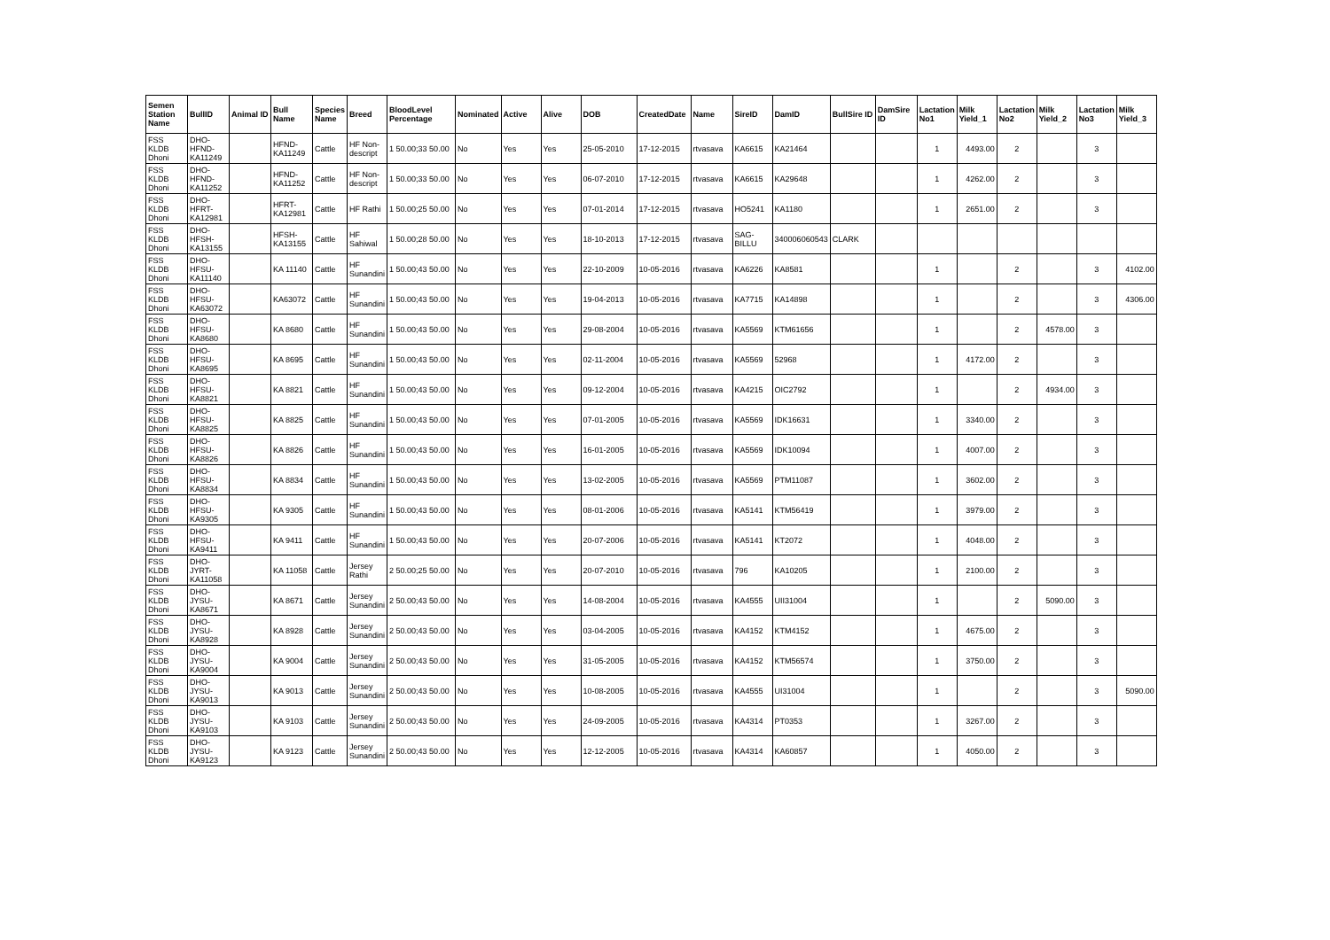| Semen Station Name | BullID | Animal ID | Bull Name | Species Name | Breed | BloodLevel Percentage | Nominated | Active | Alive | DOB | CreatedDate | Name | SireID | DamID | BullSire ID | DamSire ID | Lactation No1 | Milk Yield_1 | Lactation No2 | Milk Yield_2 | Lactation No3 | Milk Yield_3 |
| --- | --- | --- | --- | --- | --- | --- | --- | --- | --- | --- | --- | --- | --- | --- | --- | --- | --- | --- | --- | --- | --- | --- |
| FSS KLDB Dhoni | DHO-HFND-KA11249 | | HFND-KA11249 | Cattle | HF Non-descript | 1 50.00;33 50.00 | No | Yes | Yes | 25-05-2010 | 17-12-2015 | rtvasava | KA6615 | KA21464 | | | 1 | 4493.00 | 2 | | 3 | |
| FSS KLDB Dhoni | DHO-HFND-KA11252 | | HFND-KA11252 | Cattle | HF Non-descript | 1 50.00;33 50.00 | No | Yes | Yes | 06-07-2010 | 17-12-2015 | rtvasava | KA6615 | KA29648 | | | 1 | 4262.00 | 2 | | 3 | |
| FSS KLDB Dhoni | DHO-HFRT-KA12981 | | HFRT-KA12981 | Cattle | HF Rathi | 1 50.00;25 50.00 | No | Yes | Yes | 07-01-2014 | 17-12-2015 | rtvasava | HO5241 | KA1180 | | | 1 | 2651.00 | 2 | | 3 | |
| FSS KLDB Dhoni | DHO-HFSH-KA13155 | | HFSH-KA13155 | Cattle | HF Sahiwal | 1 50.00;28 50.00 | No | Yes | Yes | 18-10-2013 | 17-12-2015 | rtvasava | SAG-BILLU | 340006060543 | CLARK | | | | | | | |
| FSS KLDB Dhoni | DHO-HFSU-KA11140 | | KA 11140 | Cattle | HF Sunandini | 1 50.00;43 50.00 | No | Yes | Yes | 22-10-2009 | 10-05-2016 | rtvasava | KA6226 | KA8581 | | | 1 | | 2 | | 3 | 4102.00 |
| FSS KLDB Dhoni | DHO-HFSU-KA63072 | | KA63072 | Cattle | HF Sunandini | 1 50.00;43 50.00 | No | Yes | Yes | 19-04-2013 | 10-05-2016 | rtvasava | KA7715 | KA14898 | | | 1 | | 2 | | 3 | 4306.00 |
| FSS KLDB Dhoni | DHO-HFSU-KA8680 | | KA 8680 | Cattle | HF Sunandini | 1 50.00;43 50.00 | No | Yes | Yes | 29-08-2004 | 10-05-2016 | rtvasava | KA5569 | KTM61656 | | | 1 | | 2 | 4578.00 | 3 | |
| FSS KLDB Dhoni | DHO-HFSU-KA8695 | | KA 8695 | Cattle | HF Sunandini | 1 50.00;43 50.00 | No | Yes | Yes | 02-11-2004 | 10-05-2016 | rtvasava | KA5569 | 52968 | | | 1 | 4172.00 | 2 | | 3 | |
| FSS KLDB Dhoni | DHO-HFSU-KA8821 | | KA 8821 | Cattle | HF Sunandini | 1 50.00;43 50.00 | No | Yes | Yes | 09-12-2004 | 10-05-2016 | rtvasava | KA4215 | OIC2792 | | | 1 | | 2 | 4934.00 | 3 | |
| FSS KLDB Dhoni | DHO-HFSU-KA8825 | | KA 8825 | Cattle | HF Sunandini | 1 50.00;43 50.00 | No | Yes | Yes | 07-01-2005 | 10-05-2016 | rtvasava | KA5569 | IDK16631 | | | 1 | 3340.00 | 2 | | 3 | |
| FSS KLDB Dhoni | DHO-HFSU-KA8826 | | KA 8826 | Cattle | HF Sunandini | 1 50.00;43 50.00 | No | Yes | Yes | 16-01-2005 | 10-05-2016 | rtvasava | KA5569 | IDK10094 | | | 1 | 4007.00 | 2 | | 3 | |
| FSS KLDB Dhoni | DHO-HFSU-KA8834 | | KA 8834 | Cattle | HF Sunandini | 1 50.00;43 50.00 | No | Yes | Yes | 13-02-2005 | 10-05-2016 | rtvasava | KA5569 | PTM11087 | | | 1 | 3602.00 | 2 | | 3 | |
| FSS KLDB Dhoni | DHO-HFSU-KA9305 | | KA 9305 | Cattle | HF Sunandini | 1 50.00;43 50.00 | No | Yes | Yes | 08-01-2006 | 10-05-2016 | rtvasava | KA5141 | KTM56419 | | | 1 | 3979.00 | 2 | | 3 | |
| FSS KLDB Dhoni | DHO-HFSU-KA9411 | | KA 9411 | Cattle | HF Sunandini | 1 50.00;43 50.00 | No | Yes | Yes | 20-07-2006 | 10-05-2016 | rtvasava | KA5141 | KT2072 | | | 1 | 4048.00 | 2 | | 3 | |
| FSS KLDB Dhoni | DHO-JYRT-KA11058 | | KA 11058 | Cattle | Jersey Rathi | 2 50.00;25 50.00 | No | Yes | Yes | 20-07-2010 | 10-05-2016 | rtvasava | 796 | KA10205 | | | 1 | 2100.00 | 2 | | 3 | |
| FSS KLDB Dhoni | DHO-JYSU-KA8671 | | KA 8671 | Cattle | Jersey Sunandini | 2 50.00;43 50.00 | No | Yes | Yes | 14-08-2004 | 10-05-2016 | rtvasava | KA4555 | UII31004 | | | 1 | | 2 | 5090.00 | 3 | |
| FSS KLDB Dhoni | DHO-JYSU-KA8928 | | KA 8928 | Cattle | Jersey Sunandini | 2 50.00;43 50.00 | No | Yes | Yes | 03-04-2005 | 10-05-2016 | rtvasava | KA4152 | KTM4152 | | | 1 | 4675.00 | 2 | | 3 | |
| FSS KLDB Dhoni | DHO-JYSU-KA9004 | | KA 9004 | Cattle | Jersey Sunandini | 2 50.00;43 50.00 | No | Yes | Yes | 31-05-2005 | 10-05-2016 | rtvasava | KA4152 | KTM56574 | | | 1 | 3750.00 | 2 | | 3 | |
| FSS KLDB Dhoni | DHO-JYSU-KA9013 | | KA 9013 | Cattle | Jersey Sunandini | 2 50.00;43 50.00 | No | Yes | Yes | 10-08-2005 | 10-05-2016 | rtvasava | KA4555 | UI31004 | | | 1 | | 2 | | 3 | 5090.00 |
| FSS KLDB Dhoni | DHO-JYSU-KA9103 | | KA 9103 | Cattle | Jersey Sunandini | 2 50.00;43 50.00 | No | Yes | Yes | 24-09-2005 | 10-05-2016 | rtvasava | KA4314 | PT0353 | | | 1 | 3267.00 | 2 | | 3 | |
| FSS KLDB Dhoni | DHO-JYSU-KA9123 | | KA 9123 | Cattle | Jersey Sunandini | 2 50.00;43 50.00 | No | Yes | Yes | 12-12-2005 | 10-05-2016 | rtvasava | KA4314 | KA60857 | | | 1 | 4050.00 | 2 | | 3 | |